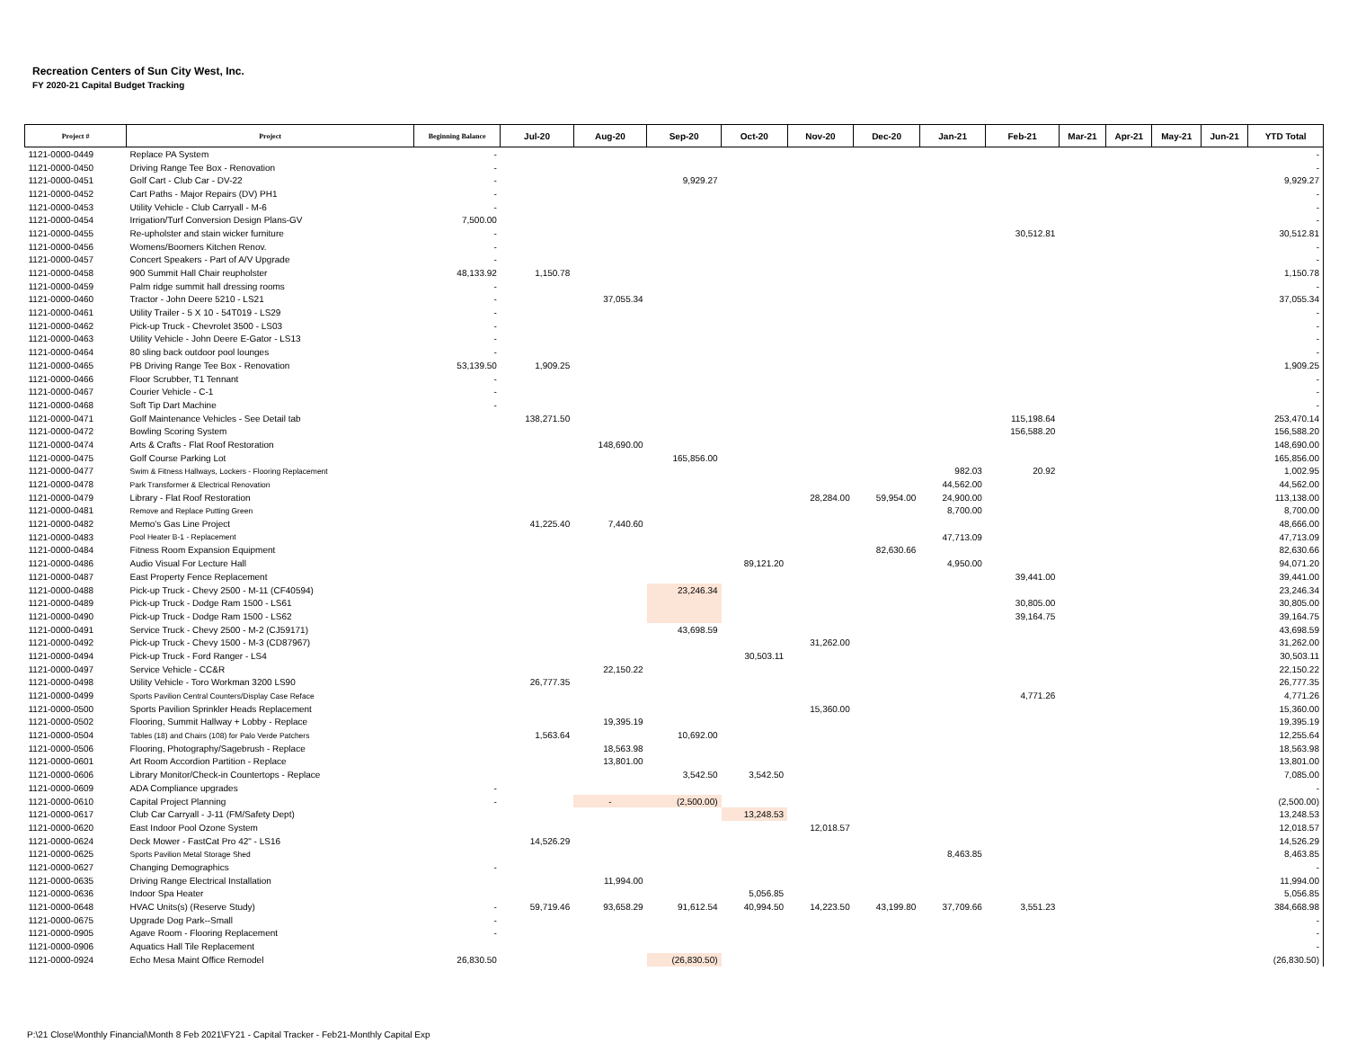Recreation Centers of Sun City West, Inc.
FY 2020-21 Capital Budget Tracking
| Project # | Project | Beginning Balance | Jul-20 | Aug-20 | Sep-20 | Oct-20 | Nov-20 | Dec-20 | Jan-21 | Feb-21 | Mar-21 | Apr-21 | May-21 | Jun-21 | YTD Total |
| --- | --- | --- | --- | --- | --- | --- | --- | --- | --- | --- | --- | --- | --- | --- | --- |
| 1121-0000-0449 | Replace PA System | - | | | | | | | | | | | | | - |
| 1121-0000-0450 | Driving Range Tee Box - Renovation | - | | | | | | | | | | | | | - |
| 1121-0000-0451 | Golf Cart - Club Car - DV-22 | - | | | 9,929.27 | | | | | | | | | | 9,929.27 |
| 1121-0000-0452 | Cart Paths - Major Repairs (DV) PH1 | - | | | | | | | | | | | | | - |
| 1121-0000-0453 | Utility Vehicle - Club Carryall - M-6 | - | | | | | | | | | | | | | - |
| 1121-0000-0454 | Irrigation/Turf Conversion Design Plans-GV | 7,500.00 | | | | | | | | | | | | | - |
| 1121-0000-0455 | Re-upholster and stain wicker furniture | - | | | | | | | | 30,512.81 | | | | | 30,512.81 |
| 1121-0000-0456 | Womens/Boomers Kitchen Renov. | - | | | | | | | | | | | | | - |
| 1121-0000-0457 | Concert Speakers - Part of A/V Upgrade | - | | | | | | | | | | | | | - |
| 1121-0000-0458 | 900 Summit Hall Chair reupholster | 48,133.92 | 1,150.78 | | | | | | | | | | | | 1,150.78 |
| 1121-0000-0459 | Palm ridge summit hall dressing rooms | - | | | | | | | | | | | | | - |
| 1121-0000-0460 | Tractor - John Deere 5210 - LS21 | - | | 37,055.34 | | | | | | | | | | | 37,055.34 |
| 1121-0000-0461 | Utility Trailer - 5 X 10 - 54T019 - LS29 | - | | | | | | | | | | | | | - |
| 1121-0000-0462 | Pick-up Truck - Chevrolet 3500 - LS03 | - | | | | | | | | | | | | | - |
| 1121-0000-0463 | Utility Vehicle - John Deere E-Gator - LS13 | - | | | | | | | | | | | | | - |
| 1121-0000-0464 | 80 sling back outdoor pool lounges | - | | | | | | | | | | | | | - |
| 1121-0000-0465 | PB Driving Range Tee Box - Renovation | 53,139.50 | 1,909.25 | | | | | | | | | | | | 1,909.25 |
| 1121-0000-0466 | Floor Scrubber, T1 Tennant | - | | | | | | | | | | | | | - |
| 1121-0000-0467 | Courier Vehicle - C-1 | - | | | | | | | | | | | | | - |
| 1121-0000-0468 | Soft Tip Dart Machine | - | | | | | | | | | | | | | - |
| 1121-0000-0471 | Golf Maintenance Vehicles - See Detail tab | | 138,271.50 | | | | | | | 115,198.64 | | | | | 253,470.14 |
| 1121-0000-0472 | Bowling Scoring System | | | | | | | | | 156,588.20 | | | | | 156,588.20 |
| 1121-0000-0474 | Arts & Crafts - Flat Roof Restoration | | | 148,690.00 | | | | | | | | | | | 148,690.00 |
| 1121-0000-0475 | Golf Course Parking Lot | | | | 165,856.00 | | | | | | | | | | 165,856.00 |
| 1121-0000-0477 | Swim & Fitness Hallways, Lockers - Flooring Replacement | | | | | | | | 982.03 | 20.92 | | | | | 1,002.95 |
| 1121-0000-0478 | Park Transformer & Electrical Renovation | | | | | | | | 44,562.00 | | | | | | 44,562.00 |
| 1121-0000-0479 | Library - Flat Roof Restoration | | | | | | 28,284.00 | 59,954.00 | 24,900.00 | | | | | | 113,138.00 |
| 1121-0000-0481 | Remove and Replace Putting Green | | | | | | | | 8,700.00 | | | | | | 8,700.00 |
| 1121-0000-0482 | Memo's Gas Line Project | | 41,225.40 | 7,440.60 | | | | | | | | | | | 48,666.00 |
| 1121-0000-0483 | Pool Heater B-1 - Replacement | | | | | | | | 47,713.09 | | | | | | 47,713.09 |
| 1121-0000-0484 | Fitness Room Expansion Equipment | | | | | | | 82,630.66 | | | | | | | 82,630.66 |
| 1121-0000-0486 | Audio Visual For Lecture Hall | | | | | 89,121.20 | | | 4,950.00 | | | | | | 94,071.20 |
| 1121-0000-0487 | East Property Fence Replacement | | | | | | | | | 39,441.00 | | | | | 39,441.00 |
| 1121-0000-0488 | Pick-up Truck - Chevy 2500 - M-11 (CF40594) | | | | 23,246.34 | | | | | | | | | | 23,246.34 |
| 1121-0000-0489 | Pick-up Truck - Dodge Ram 1500 - LS61 | | | | | | | | | 30,805.00 | | | | | 30,805.00 |
| 1121-0000-0490 | Pick-up Truck - Dodge Ram 1500 - LS62 | | | | | | | | | 39,164.75 | | | | | 39,164.75 |
| 1121-0000-0491 | Service Truck - Chevy 2500 - M-2 (CJ59171) | | | | 43,698.59 | | | | | | | | | | 43,698.59 |
| 1121-0000-0492 | Pick-up Truck - Chevy 1500 - M-3 (CD87967) | | | | | | 31,262.00 | | | | | | | | 31,262.00 |
| 1121-0000-0494 | Pick-up Truck - Ford Ranger - LS4 | | | | | 30,503.11 | | | | | | | | | 30,503.11 |
| 1121-0000-0497 | Service Vehicle - CC&R | | | 22,150.22 | | | | | | | | | | | 22,150.22 |
| 1121-0000-0498 | Utility Vehicle - Toro Workman 3200 LS90 | | 26,777.35 | | | | | | | | | | | | 26,777.35 |
| 1121-0000-0499 | Sports Pavilion Central Counters/Display Case Reface | | | | | | | | | 4,771.26 | | | | | 4,771.26 |
| 1121-0000-0500 | Sports Pavilion Sprinkler Heads Replacement | | | | | | 15,360.00 | | | | | | | | 15,360.00 |
| 1121-0000-0502 | Flooring, Summit Hallway + Lobby - Replace | | | 19,395.19 | | | | | | | | | | | 19,395.19 |
| 1121-0000-0504 | Tables (18) and Chairs (108) for Palo Verde Patchers | | 1,563.64 | | 10,692.00 | | | | | | | | | | 12,255.64 |
| 1121-0000-0506 | Flooring, Photography/Sagebrush - Replace | | | 18,563.98 | | | | | | | | | | | 18,563.98 |
| 1121-0000-0601 | Art Room Accordion Partition - Replace | | | 13,801.00 | | | | | | | | | | | 13,801.00 |
| 1121-0000-0606 | Library Monitor/Check-in Countertops - Replace | | | | 3,542.50 | 3,542.50 | | | | | | | | | 7,085.00 |
| 1121-0000-0609 | ADA Compliance upgrades | - | | | | | | | | | | | | | - |
| 1121-0000-0610 | Capital Project Planning | - | | - | (2,500.00) | | | | | | | | | | (2,500.00) |
| 1121-0000-0617 | Club Car Carryall - J-11 (FM/Safety Dept) | | | | | 13,248.53 | | | | | | | | | 13,248.53 |
| 1121-0000-0620 | East Indoor Pool Ozone System | | | | | | 12,018.57 | | | | | | | | 12,018.57 |
| 1121-0000-0624 | Deck Mower - FastCat Pro 42" - LS16 | | 14,526.29 | | | | | | | | | | | | 14,526.29 |
| 1121-0000-0625 | Sports Pavilion Metal Storage Shed | | | | | | | | 8,463.85 | | | | | | 8,463.85 |
| 1121-0000-0627 | Changing Demographics | - | | | | | | | | | | | | | - |
| 1121-0000-0635 | Driving Range Electrical Installation | | | 11,994.00 | | | | | | | | | | | 11,994.00 |
| 1121-0000-0636 | Indoor Spa Heater | | | | | 5,056.85 | | | | | | | | | 5,056.85 |
| 1121-0000-0648 | HVAC Units(s) (Reserve Study) | - | 59,719.46 | 93,658.29 | 91,612.54 | 40,994.50 | 14,223.50 | 43,199.80 | 37,709.66 | 3,551.23 | | | | | 384,668.98 |
| 1121-0000-0675 | Upgrade Dog Park--Small | - | | | | | | | | | | | | | - |
| 1121-0000-0905 | Agave Room - Flooring Replacement | - | | | | | | | | | | | | | - |
| 1121-0000-0906 | Aquatics Hall Tile Replacement | | | | | | | | | | | | | | - |
| 1121-0000-0924 | Echo Mesa Maint Office Remodel | 26,830.50 | | | (26,830.50) | | | | | | | | | | (26,830.50) |
P:\21 Close\Monthly Financial\Month 8 Feb 2021\FY21 - Capital Tracker - Feb21-Monthly Capital Exp